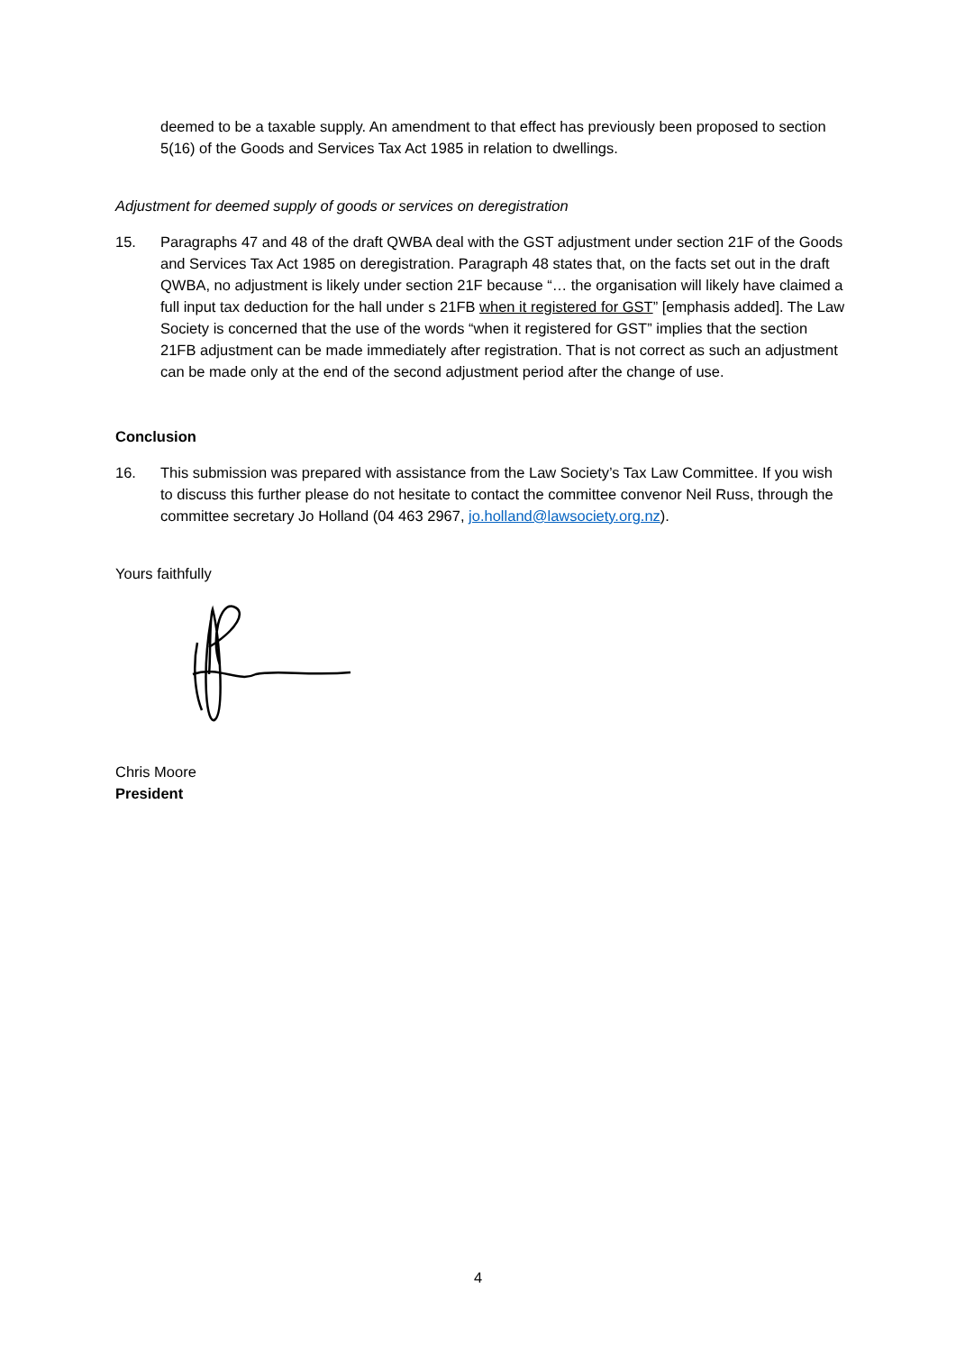deemed to be a taxable supply. An amendment to that effect has previously been proposed to section 5(16) of the Goods and Services Tax Act 1985 in relation to dwellings.
Adjustment for deemed supply of goods or services on deregistration
15. Paragraphs 47 and 48 of the draft QWBA deal with the GST adjustment under section 21F of the Goods and Services Tax Act 1985 on deregistration. Paragraph 48 states that, on the facts set out in the draft QWBA, no adjustment is likely under section 21F because “… the organisation will likely have claimed a full input tax deduction for the hall under s 21FB when it registered for GST” [emphasis added]. The Law Society is concerned that the use of the words “when it registered for GST” implies that the section 21FB adjustment can be made immediately after registration. That is not correct as such an adjustment can be made only at the end of the second adjustment period after the change of use.
Conclusion
16. This submission was prepared with assistance from the Law Society’s Tax Law Committee. If you wish to discuss this further please do not hesitate to contact the committee convenor Neil Russ, through the committee secretary Jo Holland (04 463 2967, jo.holland@lawsociety.org.nz).
Yours faithfully
Chris Moore
President
4